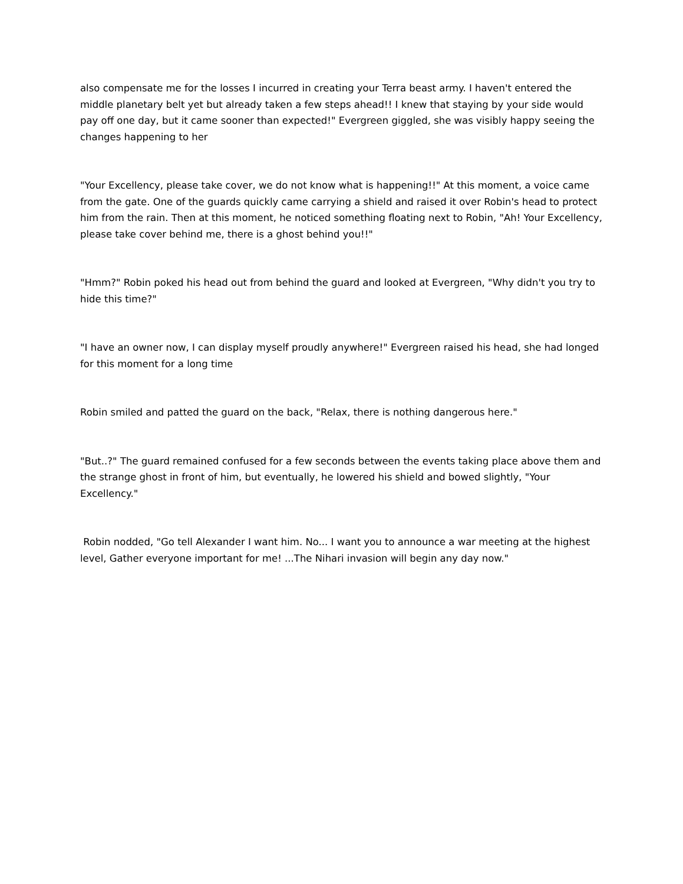also compensate me for the losses I incurred in creating your Terra beast army. I haven't entered the middle planetary belt yet but already taken a few steps ahead!! I knew that staying by your side would pay off one day, but it came sooner than expected!" Evergreen giggled, she was visibly happy seeing the changes happening to her
"Your Excellency, please take cover, we do not know what is happening!!" At this moment, a voice came from the gate. One of the guards quickly came carrying a shield and raised it over Robin's head to protect him from the rain. Then at this moment, he noticed something floating next to Robin, "Ah! Your Excellency, please take cover behind me, there is a ghost behind you!!"
"Hmm?" Robin poked his head out from behind the guard and looked at Evergreen, "Why didn't you try to hide this time?"
"I have an owner now, I can display myself proudly anywhere!" Evergreen raised his head, she had longed for this moment for a long time
Robin smiled and patted the guard on the back, "Relax, there is nothing dangerous here."
"But..?" The guard remained confused for a few seconds between the events taking place above them and the strange ghost in front of him, but eventually, he lowered his shield and bowed slightly, "Your Excellency."
Robin nodded, "Go tell Alexander I want him. No... I want you to announce a war meeting at the highest level, Gather everyone important for me! ...The Nihari invasion will begin any day now."